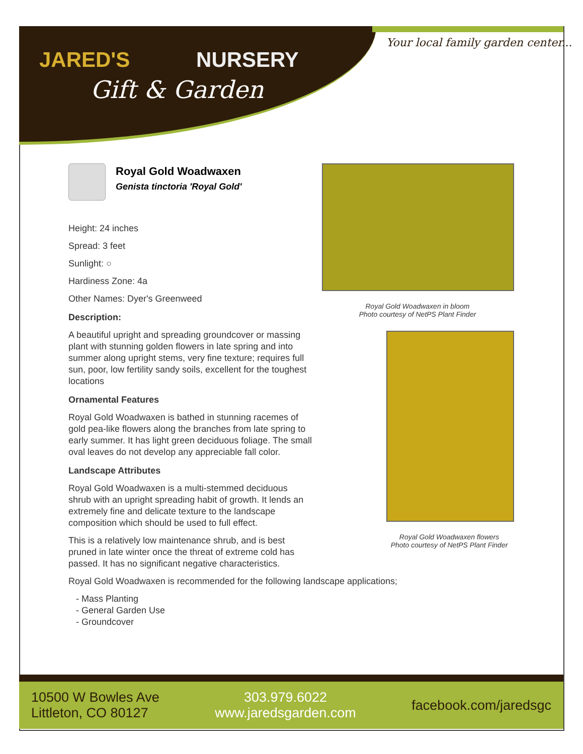JARED'S NURSERY
Gift & Garden
Your local family garden center...
Royal Gold Woadwaxen
Genista tinctoria 'Royal Gold'
Height: 24 inches
Spread: 3 feet
Sunlight: ○
Hardiness Zone: 4a
Other Names: Dyer's Greenweed
Description:
A beautiful upright and spreading groundcover or massing plant with stunning golden flowers in late spring and into summer along upright stems, very fine texture; requires full sun, poor, low fertility sandy soils, excellent for the toughest locations
Ornamental Features
Royal Gold Woadwaxen is bathed in stunning racemes of gold pea-like flowers along the branches from late spring to early summer. It has light green deciduous foliage. The small oval leaves do not develop any appreciable fall color.
Landscape Attributes
Royal Gold Woadwaxen is a multi-stemmed deciduous shrub with an upright spreading habit of growth. It lends an extremely fine and delicate texture to the landscape composition which should be used to full effect.
This is a relatively low maintenance shrub, and is best pruned in late winter once the threat of extreme cold has passed. It has no significant negative characteristics.
Royal Gold Woadwaxen is recommended for the following landscape applications;
- Mass Planting
- General Garden Use
- Groundcover
Royal Gold Woadwaxen in bloom
Photo courtesy of NetPS Plant Finder
Royal Gold Woadwaxen flowers
Photo courtesy of NetPS Plant Finder
10500 W Bowles Ave
Littleton, CO 80127
303.979.6022
www.jaredsgarden.com
facebook.com/jaredsgc